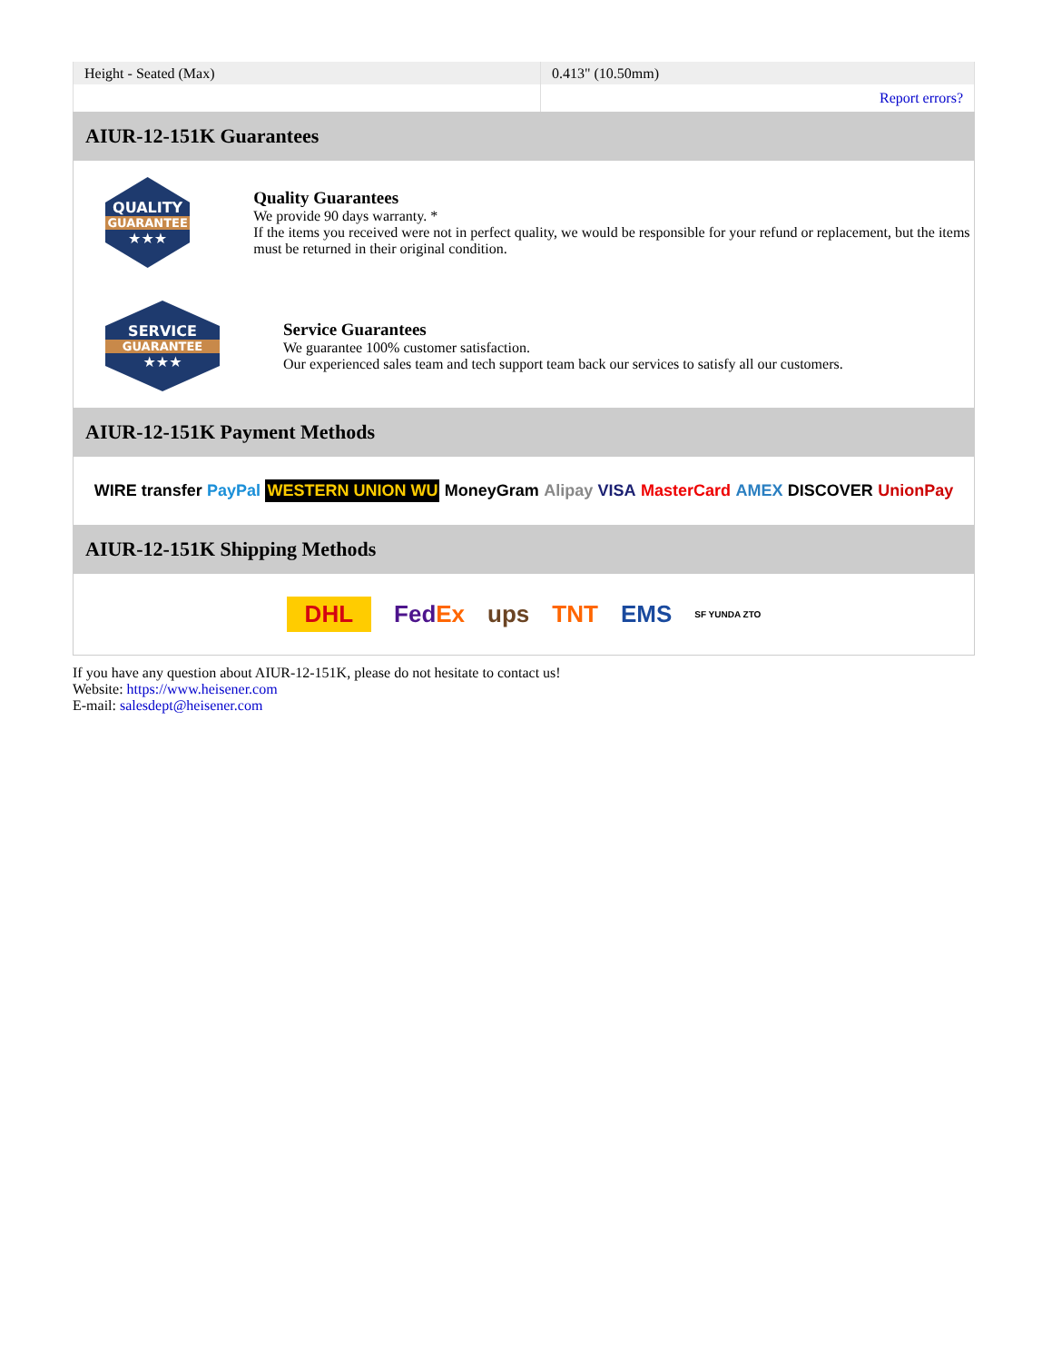| Height - Seated (Max) | 0.413" (10.50mm) |
| | Report errors? |
AIUR-12-151K Guarantees
QUALITY
GUARANTEE
★★★
Quality Guarantees
We provide 90 days warranty. *
If the items you received were not in perfect quality, we would be responsible for your refund or replacement, but the items must be returned in their original condition.
SERVICE
GUARANTEE
★★★
Service Guarantees
We guarantee 100% customer satisfaction.
Our experienced sales team and tech support team back our services to satisfy all our customers.
AIUR-12-151K Payment Methods
WIRE transfer PayPal WESTERN UNION WU MoneyGram Alipay VISA MasterCard AMEX DISCOVER UnionPay
AIUR-12-151K Shipping Methods
DHL FedEx ups TNT EMS SF YUNDA ZTO
If you have any question about AIUR-12-151K, please do not hesitate to contact us!
Website: https://www.heisener.com
E-mail: salesdept@heisener.com